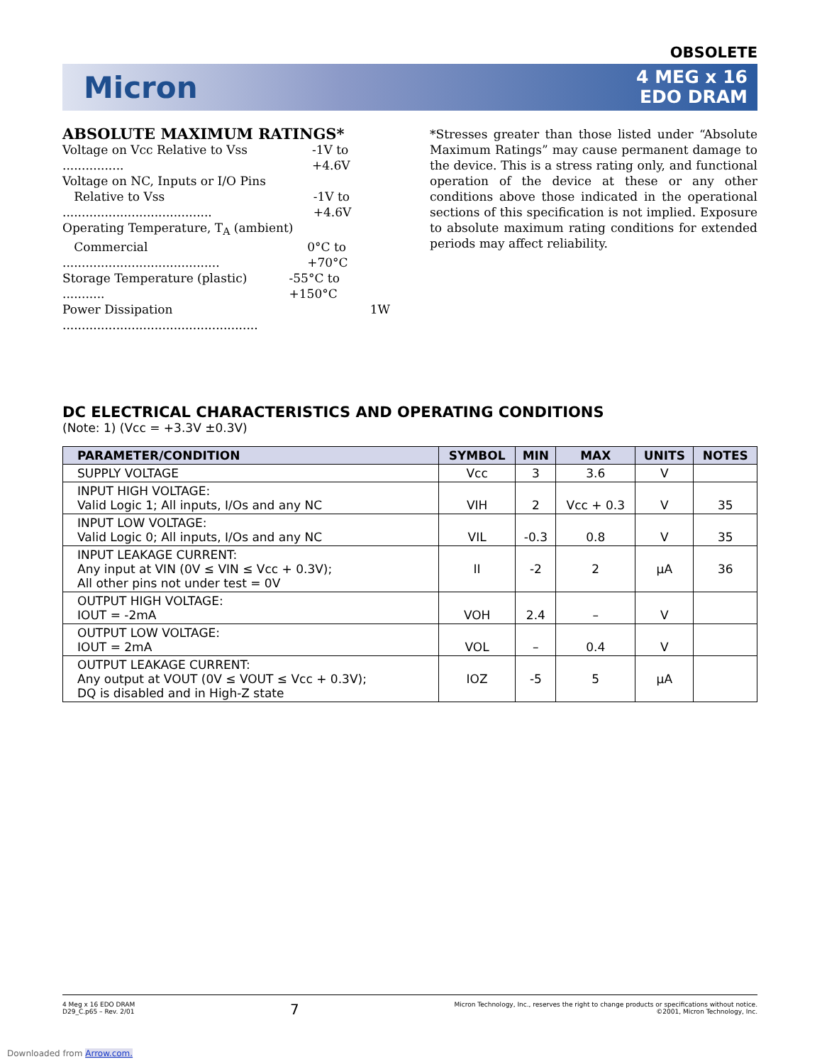OBSOLETE
Micron
4 MEG x 16
EDO DRAM
ABSOLUTE MAXIMUM RATINGS*
Voltage on Vcc Relative to Vss ................ -1V to +4.6V
Voltage on NC, Inputs or I/O Pins
Relative to Vss ....................................... -1V to +4.6V
Operating Temperature, T<sub>A</sub> (ambient)
Commercial ......................................... 0°C to +70°C
Storage Temperature (plastic) ........... -55°C to +150°C
Power Dissipation ................................................... 1W
*Stresses greater than those listed under “Absolute Maximum Ratings” may cause permanent damage to the device. This is a stress rating only, and functional operation of the device at these or any other conditions above those indicated in the operational sections of this specification is not implied. Exposure to absolute maximum rating conditions for extended periods may affect reliability.
DC ELECTRICAL CHARACTERISTICS AND OPERATING CONDITIONS
(Note: 1) (Vcc = +3.3V ±0.3V)
| PARAMETER/CONDITION | SYMBOL | MIN | MAX | UNITS | NOTES |
| --- | --- | --- | --- | --- | --- |
| SUPPLY VOLTAGE | Vcc | 3 | 3.6 | V | |
| INPUT HIGH VOLTAGE: Valid Logic 1; All inputs, I/Os and any NC | VIH | 2 | Vcc + 0.3 | V | 35 |
| INPUT LOW VOLTAGE: Valid Logic 0; All inputs, I/Os and any NC | VIL | -0.3 | 0.8 | V | 35 |
| INPUT LEAKAGE CURRENT: Any input at VIN (0V ≤ VIN ≤ Vcc + 0.3V); All other pins not under test = 0V | II | -2 | 2 | µA | 36 |
| OUTPUT HIGH VOLTAGE: IOUT = -2mA | VOH | 2.4 | – | V | |
| OUTPUT LOW VOLTAGE: IOUT = 2mA | VOL | – | 0.4 | V | |
| OUTPUT LEAKAGE CURRENT: Any output at VOUT (0V ≤ VOUT ≤ Vcc + 0.3V); DQ is disabled and in High-Z state | IOZ | -5 | 5 | µA | |
4 Meg x 16 EDO DRAM
D29_C.p65 – Rev. 2/01
7
Micron Technology, Inc., reserves the right to change products or specifications without notice.
©2001, Micron Technology, Inc.
Downloaded from Arrow.com.